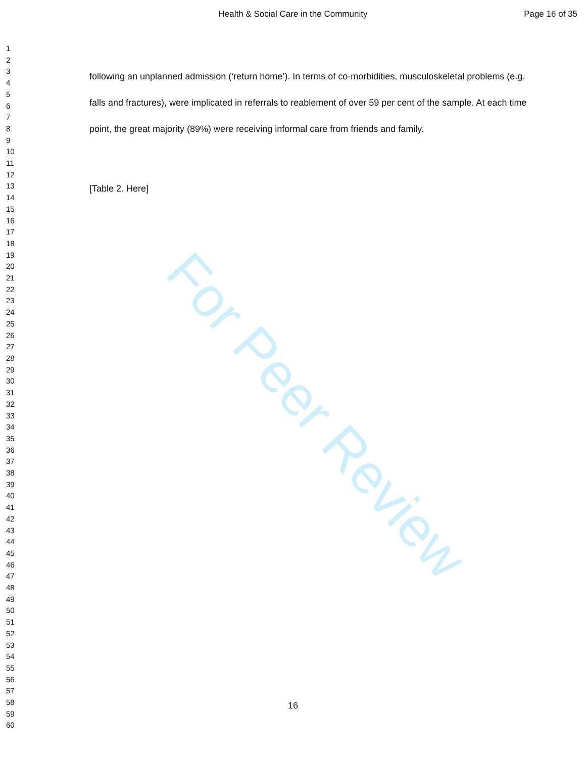Health & Social Care in the Community Page 16 of 35
For Peer Review
1
2
3
4
5
6
7
8
9
10
11
12
13
14
15
16
17
18
19
20
21
22
23
24
25
26
27
28
29
30
31
32
33
34
35
36
37
38
39
40
41
42
43
44
45
46
47
48
49
50
51
52
53
54
55
56
57
58
59
60
following an unplanned admission (‘return home’). In terms of co-morbidities, musculoskeletal problems (e.g. falls and fractures), were implicated in referrals to reablement of over 59 per cent of the sample. At each time point, the great majority (89%) were receiving informal care from friends and family.
[Table 2. Here]
16